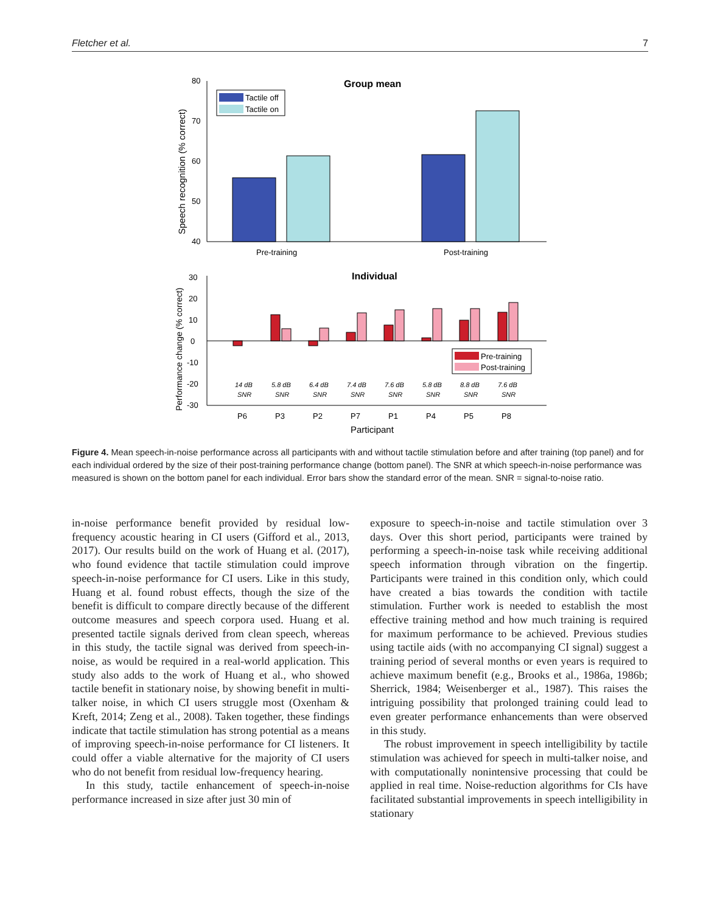Fletcher et al. 7
80
70
60
50
40
Group mean
Speech recognition (% correct)
Pre-training
Post-training
Tactile off
Tactile on
30
20
10
0
-10
-20
-30
Individual
Performance change (% correct)
Pre-training
Post-training
14 dB
5.8 dB
6.4 dB
7.4 dB
7.6 dB
5.8 dB
8.8 dB
7.6 dB
SNR
SNR
SNR
SNR
SNR
SNR
SNR
SNR
P6
P3
P2
P7
P1
P4
P5
P8
Participant
Figure 4. Mean speech-in-noise performance across all participants with and without tactile stimulation before and after training (top panel) and for each individual ordered by the size of their post-training performance change (bottom panel). The SNR at which speech-in-noise performance was measured is shown on the bottom panel for each individual. Error bars show the standard error of the mean. SNR = signal-to-noise ratio.
in-noise performance benefit provided by residual low-frequency acoustic hearing in CI users (Gifford et al., 2013, 2017). Our results build on the work of Huang et al. (2017), who found evidence that tactile stimulation could improve speech-in-noise performance for CI users. Like in this study, Huang et al. found robust effects, though the size of the benefit is difficult to compare directly because of the different outcome measures and speech corpora used. Huang et al. presented tactile signals derived from clean speech, whereas in this study, the tactile signal was derived from speech-in-noise, as would be required in a real-world application. This study also adds to the work of Huang et al., who showed tactile benefit in stationary noise, by showing benefit in multi-talker noise, in which CI users struggle most (Oxenham & Kreft, 2014; Zeng et al., 2008). Taken together, these findings indicate that tactile stimulation has strong potential as a means of improving speech-in-noise performance for CI listeners. It could offer a viable alternative for the majority of CI users who do not benefit from residual low-frequency hearing.
In this study, tactile enhancement of speech-in-noise performance increased in size after just 30 min of
exposure to speech-in-noise and tactile stimulation over 3 days. Over this short period, participants were trained by performing a speech-in-noise task while receiving additional speech information through vibration on the fingertip. Participants were trained in this condition only, which could have created a bias towards the condition with tactile stimulation. Further work is needed to establish the most effective training method and how much training is required for maximum performance to be achieved. Previous studies using tactile aids (with no accompanying CI signal) suggest a training period of several months or even years is required to achieve maximum benefit (e.g., Brooks et al., 1986a, 1986b; Sherrick, 1984; Weisenberger et al., 1987). This raises the intriguing possibility that prolonged training could lead to even greater performance enhancements than were observed in this study.
The robust improvement in speech intelligibility by tactile stimulation was achieved for speech in multi-talker noise, and with computationally nonintensive processing that could be applied in real time. Noise-reduction algorithms for CIs have facilitated substantial improvements in speech intelligibility in stationary